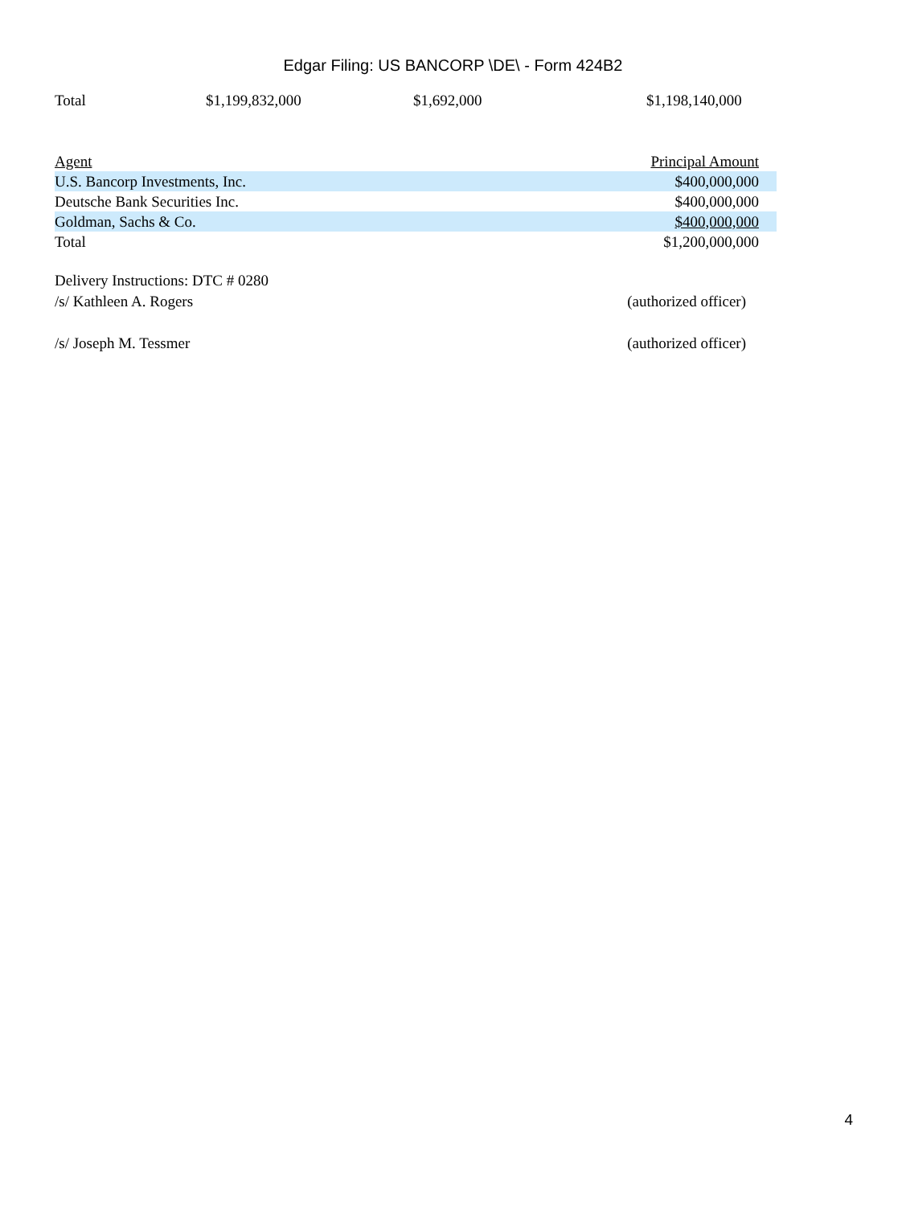Edgar Filing: US BANCORP \DE\ - Form 424B2
| Total | $1,199,832,000 | $1,692,000 | $1,198,140,000 |
| Agent | Principal Amount |
| --- | --- |
| U.S. Bancorp Investments, Inc. | $400,000,000 |
| Deutsche Bank Securities Inc. | $400,000,000 |
| Goldman, Sachs & Co. | $400,000,000 |
| Total | $1,200,000,000 |
| Delivery Instructions: DTC # 0280 | |
| /s/ Kathleen A. Rogers | (authorized officer) |
| /s/ Joseph M. Tessmer | (authorized officer) |
4